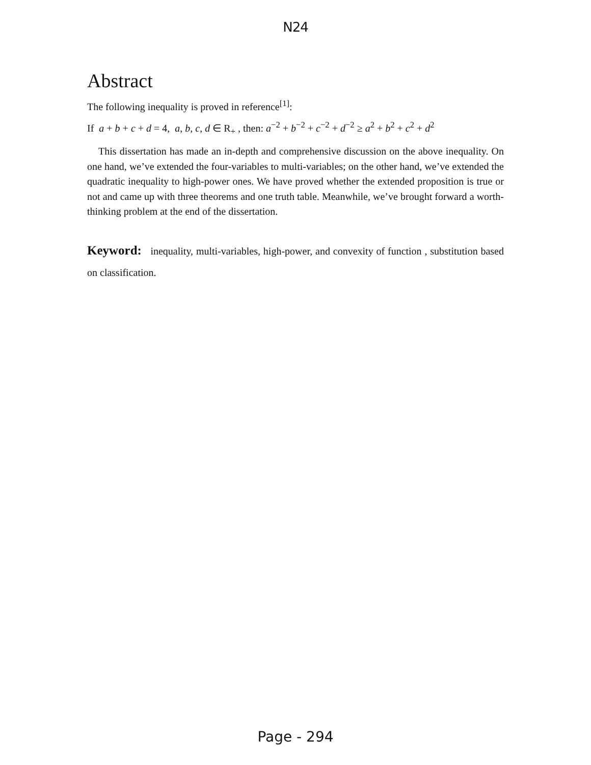N24
Abstract
The following inequality is proved in reference<sup>[1]</sup>:
If a + b + c + d = 4, a, b, c, d ∈ R<sub>+</sub> , then: a<sup>−2</sup> + b<sup>−2</sup> + c<sup>−2</sup> + d<sup>−2</sup> ≥ a<sup>2</sup> + b<sup>2</sup> + c<sup>2</sup> + d<sup>2</sup>
This dissertation has made an in-depth and comprehensive discussion on the above inequality. On one hand, we’ve extended the four-variables to multi-variables; on the other hand, we’ve extended the quadratic inequality to high-power ones. We have proved whether the extended proposition is true or not and came up with three theorems and one truth table. Meanwhile, we’ve brought forward a worth-thinking problem at the end of the dissertation.
Keyword: inequality, multi-variables, high-power, and convexity of function , substitution based on classification.
Page - 294